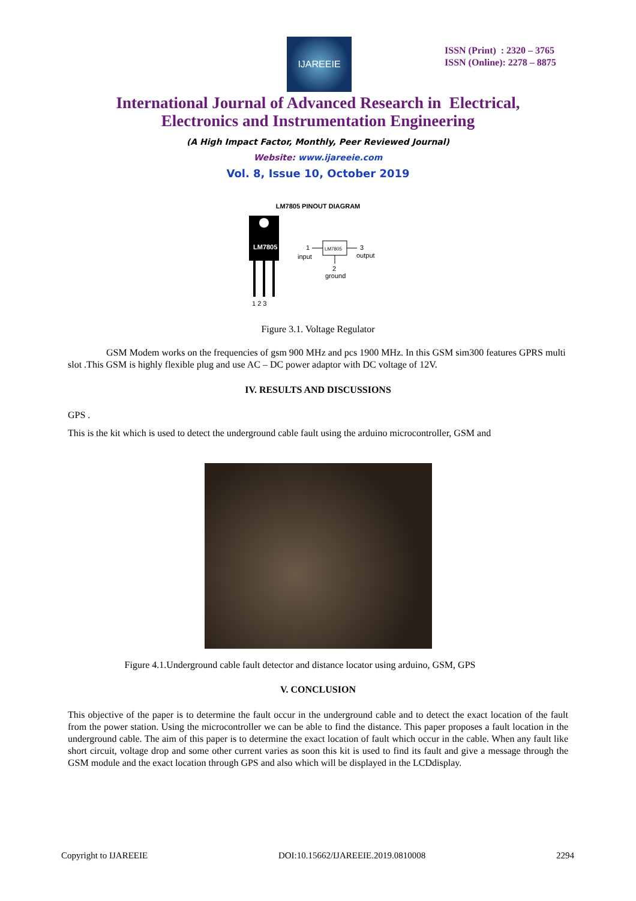IJAREEIE
ISSN (Print) : 2320 – 3765
ISSN (Online): 2278 – 8875
International Journal of Advanced Research in Electrical,
Electronics and Instrumentation Engineering
(A High Impact Factor, Monthly, Peer Reviewed Journal)
Website: www.ijareeie.com
Vol. 8, Issue 10, October 2019
LM7805 PINOUT DIAGRAM
LM7805
1 2 3
LM7805
1
input
3
output
2
ground
Figure 3.1. Voltage Regulator
GSM Modem works on the frequencies of gsm 900 MHz and pcs 1900 MHz. In this GSM sim300 features GPRS multi slot .This GSM is highly flexible plug and use AC – DC power adaptor with DC voltage of 12V.
IV. RESULTS AND DISCUSSIONS
GPS .
This is the kit which is used to detect the underground cable fault using the arduino microcontroller, GSM and
Figure 4.1.Underground cable fault detector and distance locator using arduino, GSM, GPS
V. CONCLUSION
This objective of the paper is to determine the fault occur in the underground cable and to detect the exact location of the fault from the power station. Using the microcontroller we can be able to find the distance. This paper proposes a fault location in the underground cable. The aim of this paper is to determine the exact location of fault which occur in the cable. When any fault like short circuit, voltage drop and some other current varies as soon this kit is used to find its fault and give a message through the GSM module and the exact location through GPS and also which will be displayed in the LCDdisplay.
Copyright to IJAREEIE DOI:10.15662/IJAREEIE.2019.0810008 2294